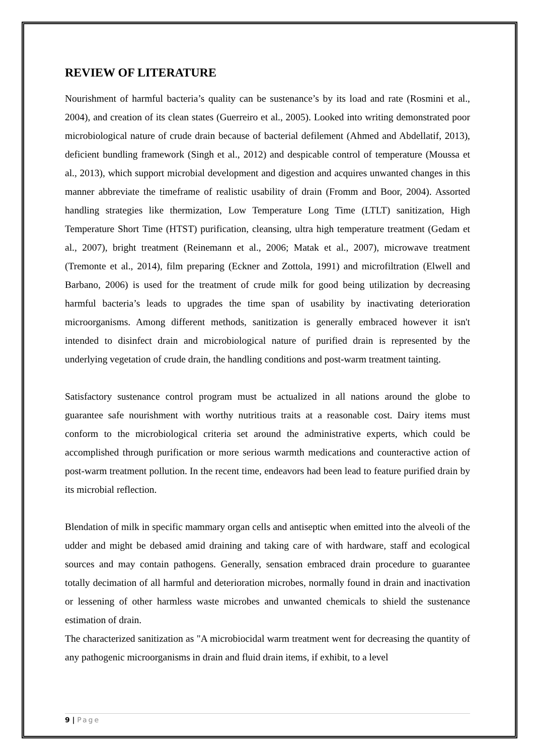REVIEW OF LITERATURE
Nourishment of harmful bacteria’s quality can be sustenance’s by its load and rate (Rosmini et al., 2004), and creation of its clean states (Guerreiro et al., 2005). Looked into writing demonstrated poor microbiological nature of crude drain because of bacterial defilement (Ahmed and Abdellatif, 2013), deficient bundling framework (Singh et al., 2012) and despicable control of temperature (Moussa et al., 2013), which support microbial development and digestion and acquires unwanted changes in this manner abbreviate the timeframe of realistic usability of drain (Fromm and Boor, 2004). Assorted handling strategies like thermization, Low Temperature Long Time (LTLT) sanitization, High Temperature Short Time (HTST) purification, cleansing, ultra high temperature treatment (Gedam et al., 2007), bright treatment (Reinemann et al., 2006; Matak et al., 2007), microwave treatment (Tremonte et al., 2014), film preparing (Eckner and Zottola, 1991) and microfiltration (Elwell and Barbano, 2006) is used for the treatment of crude milk for good being utilization by decreasing harmful bacteria’s leads to upgrades the time span of usability by inactivating deterioration microorganisms. Among different methods, sanitization is generally embraced however it isn't intended to disinfect drain and microbiological nature of purified drain is represented by the underlying vegetation of crude drain, the handling conditions and post-warm treatment tainting.
Satisfactory sustenance control program must be actualized in all nations around the globe to guarantee safe nourishment with worthy nutritious traits at a reasonable cost. Dairy items must conform to the microbiological criteria set around the administrative experts, which could be accomplished through purification or more serious warmth medications and counteractive action of post-warm treatment pollution. In the recent time, endeavors had been lead to feature purified drain by its microbial reflection.
Blendation of milk in specific mammary organ cells and antiseptic when emitted into the alveoli of the udder and might be debased amid draining and taking care of with hardware, staff and ecological sources and may contain pathogens. Generally, sensation embraced drain procedure to guarantee totally decimation of all harmful and deterioration microbes, normally found in drain and inactivation or lessening of other harmless waste microbes and unwanted chemicals to shield the sustenance estimation of drain.
The characterized sanitization as "A microbiocidal warm treatment went for decreasing the quantity of any pathogenic microorganisms in drain and fluid drain items, if exhibit, to a level
9 | Page